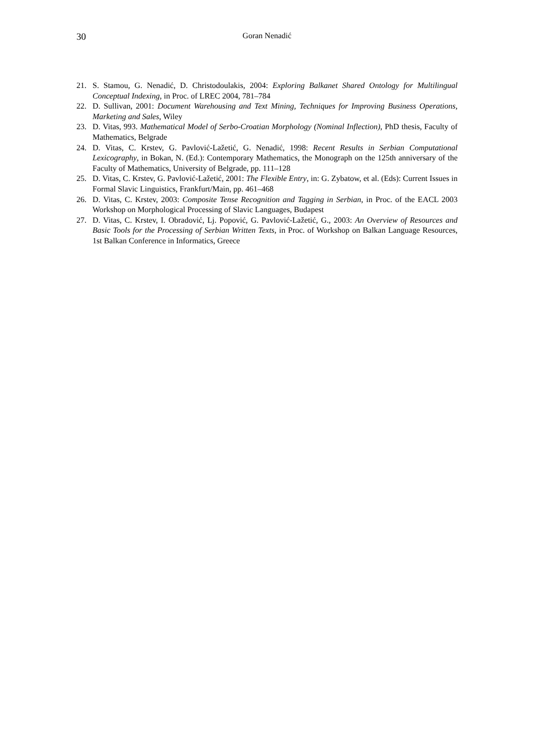30 Goran Nenadić
21. S. Stamou, G. Nenadić, D. Christodoulakis, 2004: Exploring Balkanet Shared Ontology for Multilingual Conceptual Indexing, in Proc. of LREC 2004, 781–784
22. D. Sullivan, 2001: Document Warehousing and Text Mining, Techniques for Improving Business Operations, Marketing and Sales, Wiley
23. D. Vitas, 993. Mathematical Model of Serbo-Croatian Morphology (Nominal Inflection), PhD thesis, Faculty of Mathematics, Belgrade
24. D. Vitas, C. Krstev, G. Pavlović-Lažetić, G. Nenadić, 1998: Recent Results in Serbian Computational Lexicography, in Bokan, N. (Ed.): Contemporary Mathematics, the Monograph on the 125th anniversary of the Faculty of Mathematics, University of Belgrade, pp. 111–128
25. D. Vitas, C. Krstev, G. Pavlović-Lažetić, 2001: The Flexible Entry, in: G. Zybatow, et al. (Eds): Current Issues in Formal Slavic Linguistics, Frankfurt/Main, pp. 461–468
26. D. Vitas, C. Krstev, 2003: Composite Tense Recognition and Tagging in Serbian, in Proc. of the EACL 2003 Workshop on Morphological Processing of Slavic Languages, Budapest
27. D. Vitas, C. Krstev, I. Obradović, Lj. Popović, G. Pavlović-Lažetić, G., 2003: An Overview of Resources and Basic Tools for the Processing of Serbian Written Texts, in Proc. of Workshop on Balkan Language Resources, 1st Balkan Conference in Informatics, Greece